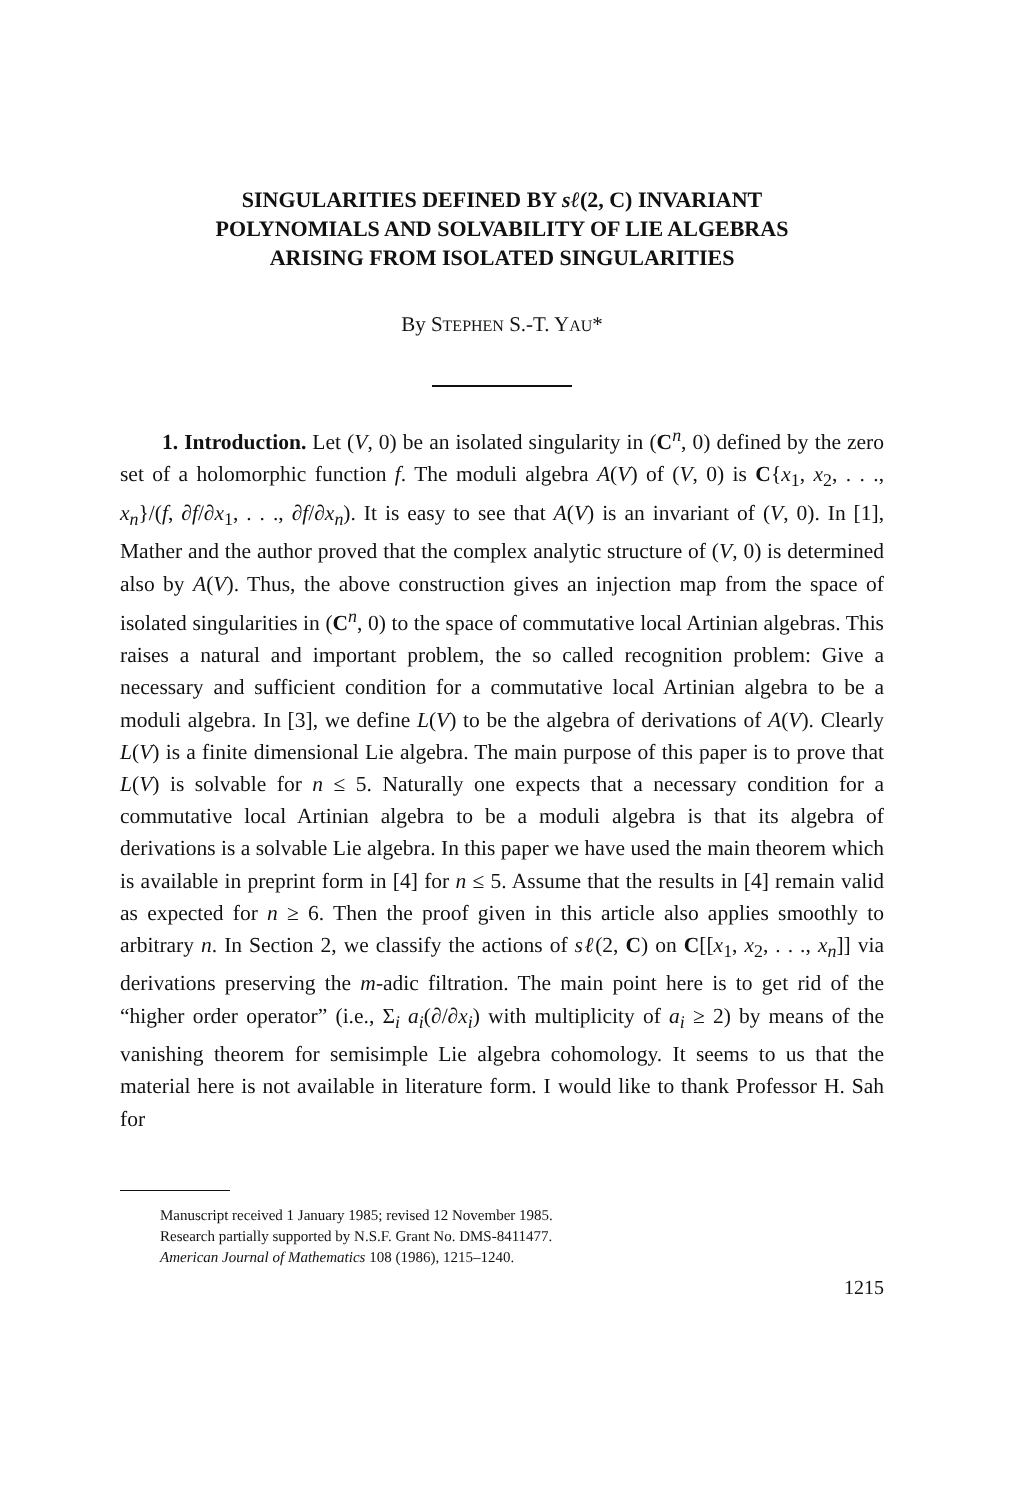SINGULARITIES DEFINED BY sℓ(2, C) INVARIANT
POLYNOMIALS AND SOLVABILITY OF LIE ALGEBRAS
ARISING FROM ISOLATED SINGULARITIES
By STEPHEN S.-T. YAU*
1. Introduction. Let (V, 0) be an isolated singularity in (C<sup>n</sup>, 0) defined by the zero set of a holomorphic function f. The moduli algebra A(V) of (V, 0) is C{x<sub>1</sub>, x<sub>2</sub>, . . ., x<sub>n</sub>}/(f, ∂f/∂x<sub>1</sub>, . . ., ∂f/∂x<sub>n</sub>). It is easy to see that A(V) is an invariant of (V, 0). In [1], Mather and the author proved that the complex analytic structure of (V, 0) is determined also by A(V). Thus, the above construction gives an injection map from the space of isolated singularities in (C<sup>n</sup>, 0) to the space of commutative local Artinian algebras. This raises a natural and important problem, the so called recognition problem: Give a necessary and sufficient condition for a commutative local Artinian algebra to be a moduli algebra. In [3], we define L(V) to be the algebra of derivations of A(V). Clearly L(V) is a finite dimensional Lie algebra. The main purpose of this paper is to prove that L(V) is solvable for n ≤ 5. Naturally one expects that a necessary condition for a commutative local Artinian algebra to be a moduli algebra is that its algebra of derivations is a solvable Lie algebra. In this paper we have used the main theorem which is available in preprint form in [4] for n ≤ 5. Assume that the results in [4] remain valid as expected for n ≥ 6. Then the proof given in this article also applies smoothly to arbitrary n. In Section 2, we classify the actions of sℓ(2, C) on C[[x<sub>1</sub>, x<sub>2</sub>, . . ., x<sub>n</sub>]] via derivations preserving the m-adic filtration. The main point here is to get rid of the “higher order operator” (i.e., Σ<sub>i</sub> a<sub>i</sub>(∂/∂x<sub>i</sub>) with multiplicity of a<sub>i</sub> ≥ 2) by means of the vanishing theorem for semisimple Lie algebra cohomology. It seems to us that the material here is not available in literature form. I would like to thank Professor H. Sah for
Manuscript received 1 January 1985; revised 12 November 1985.
Research partially supported by N.S.F. Grant No. DMS-8411477.
American Journal of Mathematics 108 (1986), 1215–1240.
1215